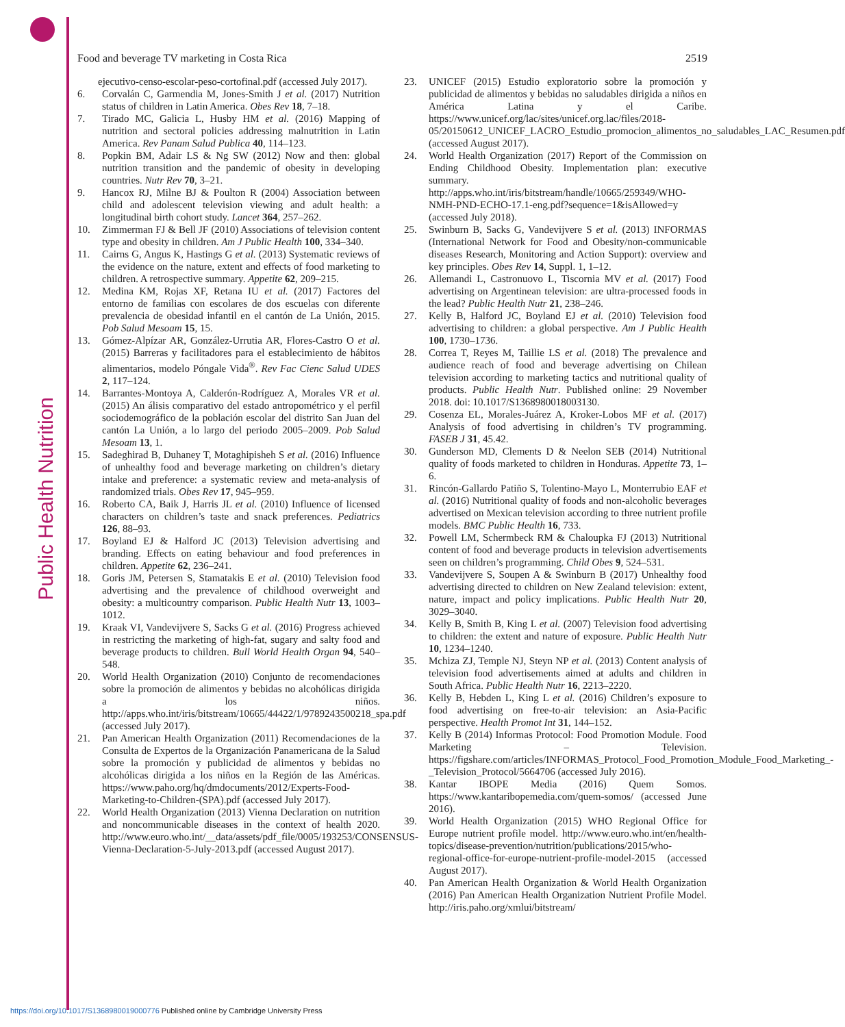Public Health Nutrition
Food and beverage TV marketing in Costa Rica 2519
ejecutivo-censo-escolar-peso-cortofinal.pdf (accessed July 2017).
6. Corvalán C, Garmendia M, Jones-Smith J et al. (2017) Nutrition status of children in Latin America. Obes Rev 18, 7–18.
7. Tirado MC, Galicia L, Husby HM et al. (2016) Mapping of nutrition and sectoral policies addressing malnutrition in Latin America. Rev Panam Salud Publica 40, 114–123.
8. Popkin BM, Adair LS & Ng SW (2012) Now and then: global nutrition transition and the pandemic of obesity in developing countries. Nutr Rev 70, 3–21.
9. Hancox RJ, Milne BJ & Poulton R (2004) Association between child and adolescent television viewing and adult health: a longitudinal birth cohort study. Lancet 364, 257–262.
10. Zimmerman FJ & Bell JF (2010) Associations of television content type and obesity in children. Am J Public Health 100, 334–340.
11. Cairns G, Angus K, Hastings G et al. (2013) Systematic reviews of the evidence on the nature, extent and effects of food marketing to children. A retrospective summary. Appetite 62, 209–215.
12. Medina KM, Rojas XF, Retana IU et al. (2017) Factores del entorno de familias con escolares de dos escuelas con diferente prevalencia de obesidad infantil en el cantón de La Unión, 2015. Pob Salud Mesoam 15, 15.
13. Gómez-Alpízar AR, González-Urrutia AR, Flores-Castro O et al. (2015) Barreras y facilitadores para el establecimiento de hábitos alimentarios, modelo Póngale Vida<sup>®</sup>. Rev Fac Cienc Salud UDES 2, 117–124.
14. Barrantes-Montoya A, Calderón-Rodríguez A, Morales VR et al. (2015) An álisis comparativo del estado antropométrico y el perfil sociodemográfico de la población escolar del distrito San Juan del cantón La Unión, a lo largo del periodo 2005–2009. Pob Salud Mesoam 13, 1.
15. Sadeghirad B, Duhaney T, Motaghipisheh S et al. (2016) Influence of unhealthy food and beverage marketing on children’s dietary intake and preference: a systematic review and meta-analysis of randomized trials. Obes Rev 17, 945–959.
16. Roberto CA, Baik J, Harris JL et al. (2010) Influence of licensed characters on children’s taste and snack preferences. Pediatrics 126, 88–93.
17. Boyland EJ & Halford JC (2013) Television advertising and branding. Effects on eating behaviour and food preferences in children. Appetite 62, 236–241.
18. Goris JM, Petersen S, Stamatakis E et al. (2010) Television food advertising and the prevalence of childhood overweight and obesity: a multicountry comparison. Public Health Nutr 13, 1003–1012.
19. Kraak VI, Vandevijvere S, Sacks G et al. (2016) Progress achieved in restricting the marketing of high-fat, sugary and salty food and beverage products to children. Bull World Health Organ 94, 540–548.
20. World Health Organization (2010) Conjunto de recomendaciones sobre la promoción de alimentos y bebidas no alcohólicas dirigida a los niños. http://apps.who.int/iris/bitstream/10665/44422/1/9789243500218_spa.pdf (accessed July 2017).
21. Pan American Health Organization (2011) Recomendaciones de la Consulta de Expertos de la Organización Panamericana de la Salud sobre la promoción y publicidad de alimentos y bebidas no alcohólicas dirigida a los niños en la Región de las Américas. https://www.paho.org/hq/dmdocuments/2012/Experts-Food-Marketing-to-Children-(SPA).pdf (accessed July 2017).
22. World Health Organization (2013) Vienna Declaration on nutrition and noncommunicable diseases in the context of health 2020. http://www.euro.who.int/__data/assets/pdf_file/0005/193253/CONSENSUS-Vienna-Declaration-5-July-2013.pdf (accessed August 2017).
23. UNICEF (2015) Estudio exploratorio sobre la promoción y publicidad de alimentos y bebidas no saludables dirigida a niños en América Latina y el Caribe. https://www.unicef.org/lac/sites/unicef.org.lac/files/2018-05/20150612_UNICEF_LACRO_Estudio_promocion_alimentos_no_saludables_LAC_Resumen.pdf (accessed August 2017).
24. World Health Organization (2017) Report of the Commission on Ending Childhood Obesity. Implementation plan: executive summary. http://apps.who.int/iris/bitstream/handle/10665/259349/WHO-NMH-PND-ECHO-17.1-eng.pdf?sequence=1&isAllowed=y (accessed July 2018).
25. Swinburn B, Sacks G, Vandevijvere S et al. (2013) INFORMAS (International Network for Food and Obesity/non-communicable diseases Research, Monitoring and Action Support): overview and key principles. Obes Rev 14, Suppl. 1, 1–12.
26. Allemandi L, Castronuovo L, Tiscornia MV et al. (2017) Food advertising on Argentinean television: are ultra-processed foods in the lead? Public Health Nutr 21, 238–246.
27. Kelly B, Halford JC, Boyland EJ et al. (2010) Television food advertising to children: a global perspective. Am J Public Health 100, 1730–1736.
28. Correa T, Reyes M, Taillie LS et al. (2018) The prevalence and audience reach of food and beverage advertising on Chilean television according to marketing tactics and nutritional quality of products. Public Health Nutr. Published online: 29 November 2018. doi: 10.1017/S1368980018003130.
29. Cosenza EL, Morales-Juárez A, Kroker-Lobos MF et al. (2017) Analysis of food advertising in children’s TV programming. FASEB J 31, 45.42.
30. Gunderson MD, Clements D & Neelon SEB (2014) Nutritional quality of foods marketed to children in Honduras. Appetite 73, 1–6.
31. Rincón-Gallardo Patiño S, Tolentino-Mayo L, Monterrubio EAF et al. (2016) Nutritional quality of foods and non-alcoholic beverages advertised on Mexican television according to three nutrient profile models. BMC Public Health 16, 733.
32. Powell LM, Schermbeck RM & Chaloupka FJ (2013) Nutritional content of food and beverage products in television advertisements seen on children’s programming. Child Obes 9, 524–531.
33. Vandevijvere S, Soupen A & Swinburn B (2017) Unhealthy food advertising directed to children on New Zealand television: extent, nature, impact and policy implications. Public Health Nutr 20, 3029–3040.
34. Kelly B, Smith B, King L et al. (2007) Television food advertising to children: the extent and nature of exposure. Public Health Nutr 10, 1234–1240.
35. Mchiza ZJ, Temple NJ, Steyn NP et al. (2013) Content analysis of television food advertisements aimed at adults and children in South Africa. Public Health Nutr 16, 2213–2220.
36. Kelly B, Hebden L, King L et al. (2016) Children’s exposure to food advertising on free-to-air television: an Asia-Pacific perspective. Health Promot Int 31, 144–152.
37. Kelly B (2014) Informas Protocol: Food Promotion Module. Food Marketing – Television. https://figshare.com/articles/INFORMAS_Protocol_Food_Promotion_Module_Food_Marketing_-_Television_Protocol/5664706 (accessed July 2016).
38. Kantar IBOPE Media (2016) Quem Somos. https://www.kantaribopemedia.com/quem-somos/ (accessed June 2016).
39. World Health Organization (2015) WHO Regional Office for Europe nutrient profile model. http://www.euro.who.int/en/health-topics/disease-prevention/nutrition/publications/2015/who-regional-office-for-europe-nutrient-profile-model-2015 (accessed August 2017).
40. Pan American Health Organization & World Health Organization (2016) Pan American Health Organization Nutrient Profile Model. http://iris.paho.org/xmlui/bitstream/
https://doi.org/10.1017/S1368980019000776 Published online by Cambridge University Press